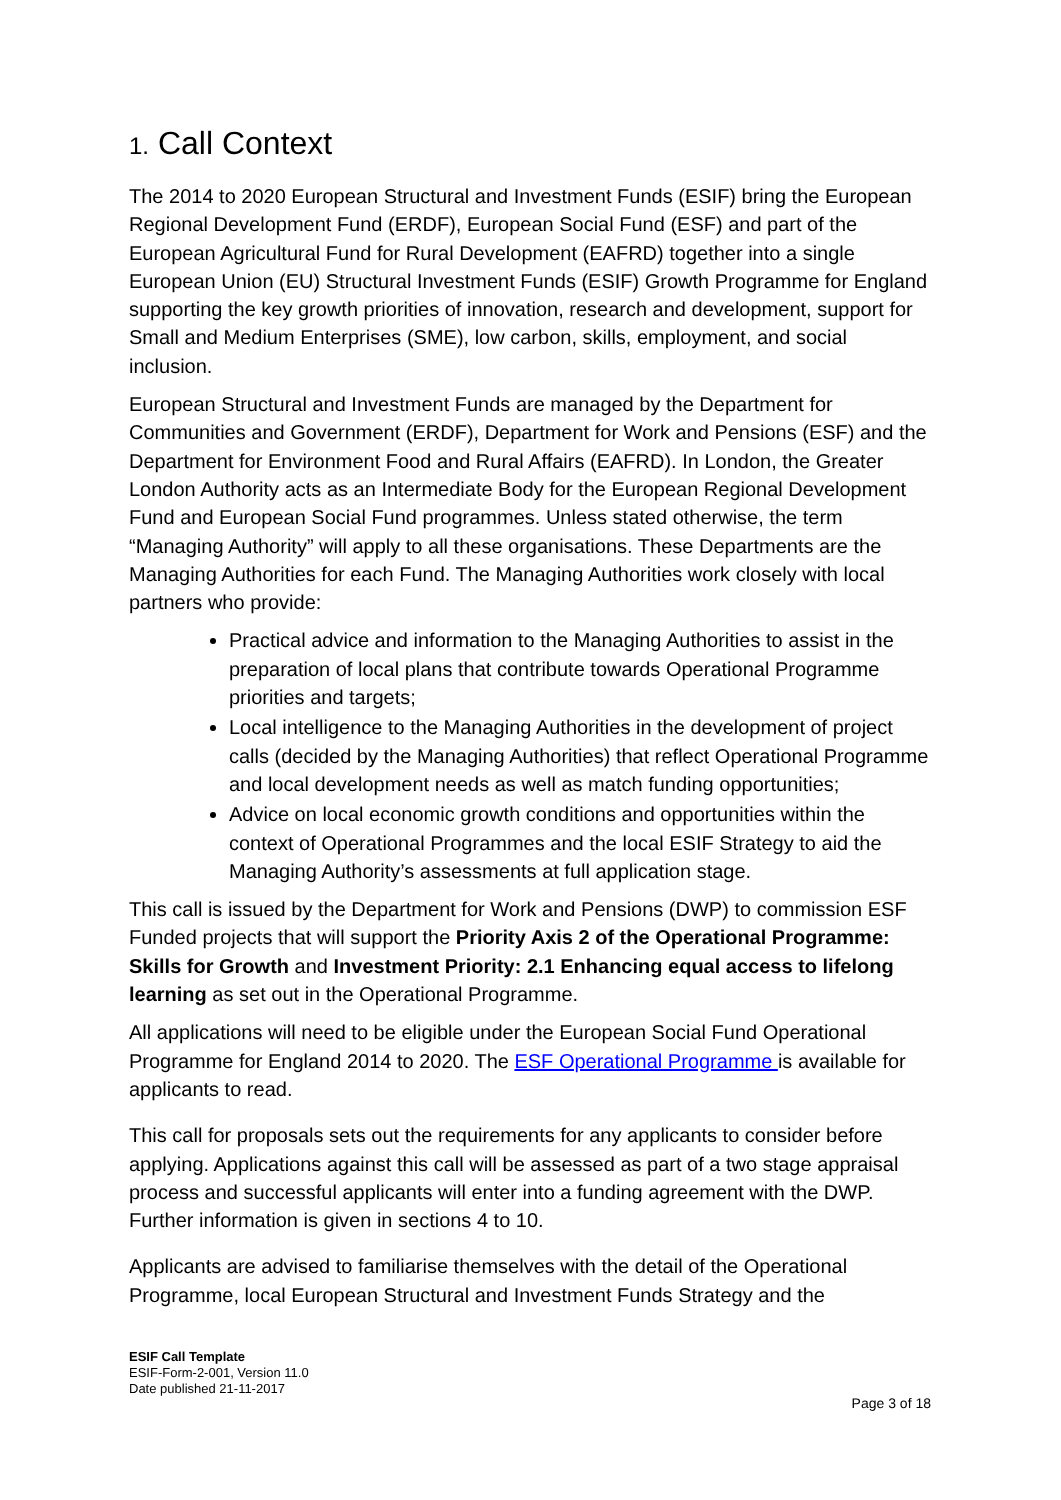1. Call Context
The 2014 to 2020 European Structural and Investment Funds (ESIF) bring the European Regional Development Fund (ERDF), European Social Fund (ESF) and part of the European Agricultural Fund for Rural Development (EAFRD) together into a single European Union (EU) Structural Investment Funds (ESIF) Growth Programme for England supporting the key growth priorities of innovation, research and development, support for Small and Medium Enterprises (SME), low carbon, skills, employment, and social inclusion.
European Structural and Investment Funds are managed by the Department for Communities and Government (ERDF), Department for Work and Pensions (ESF) and the Department for Environment Food and Rural Affairs (EAFRD). In London, the Greater London Authority acts as an Intermediate Body for the European Regional Development Fund and European Social Fund programmes. Unless stated otherwise, the term “Managing Authority” will apply to all these organisations. These Departments are the Managing Authorities for each Fund. The Managing Authorities work closely with local partners who provide:
Practical advice and information to the Managing Authorities to assist in the preparation of local plans that contribute towards Operational Programme priorities and targets;
Local intelligence to the Managing Authorities in the development of project calls (decided by the Managing Authorities) that reflect Operational Programme and local development needs as well as match funding opportunities;
Advice on local economic growth conditions and opportunities within the context of Operational Programmes and the local ESIF Strategy to aid the Managing Authority’s assessments at full application stage.
This call is issued by the Department for Work and Pensions (DWP) to commission ESF Funded projects that will support the Priority Axis 2 of the Operational Programme: Skills for Growth and Investment Priority: 2.1 Enhancing equal access to lifelong learning as set out in the Operational Programme.
All applications will need to be eligible under the European Social Fund Operational Programme for England 2014 to 2020. The ESF Operational Programme is available for applicants to read.
This call for proposals sets out the requirements for any applicants to consider before applying. Applications against this call will be assessed as part of a two stage appraisal process and successful applicants will enter into a funding agreement with the DWP. Further information is given in sections 4 to 10.
Applicants are advised to familiarise themselves with the detail of the Operational Programme, local European Structural and Investment Funds Strategy and the
ESIF Call Template
ESIF-Form-2-001, Version 11.0
Date published 21-11-2017
Page 3 of 18